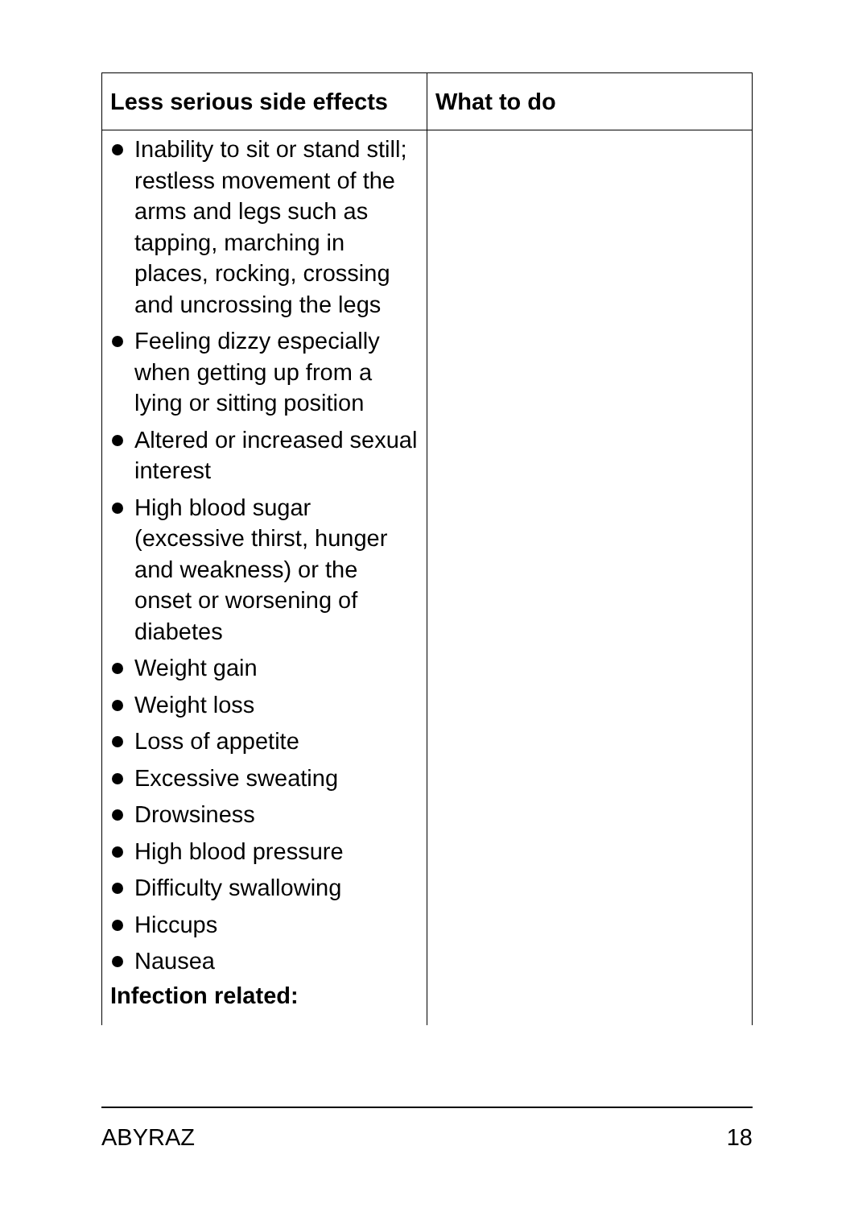| Less serious side effects | What to do |
| --- | --- |
| Inability to sit or stand still; restless movement of the arms and legs such as tapping, marching in places, rocking, crossing and uncrossing the legs Feeling dizzy especially when getting up from a lying or sitting position Altered or increased sexual interest High blood sugar (excessive thirst, hunger and weakness) or the onset or worsening of diabetes Weight gain Weight loss Loss of appetite Excessive sweating Drowsiness High blood pressure Difficulty swallowing Hiccups Nausea Infection related: | |
ABYRAZ 18